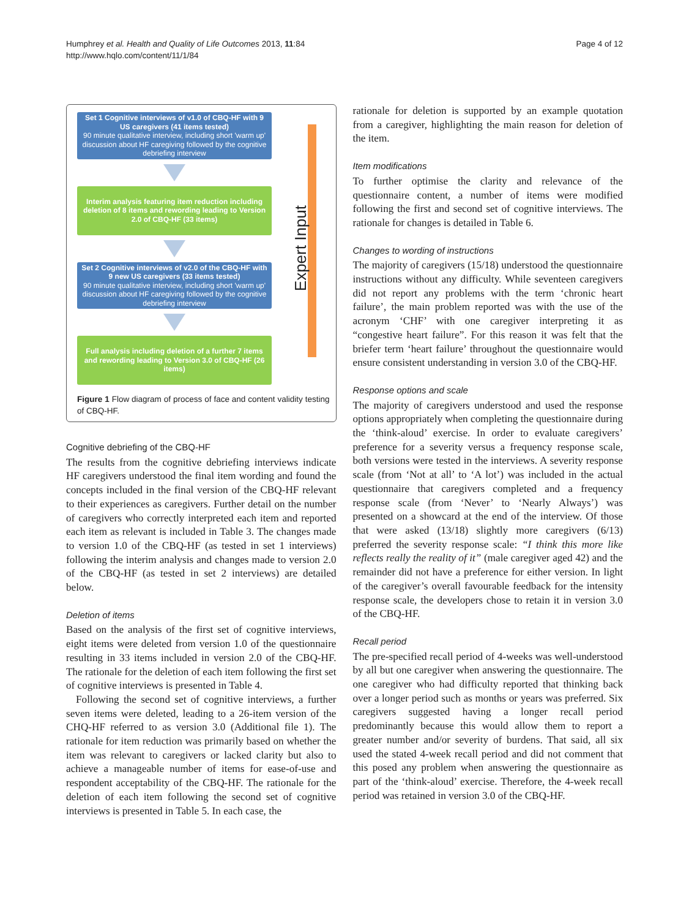Humphrey et al. Health and Quality of Life Outcomes 2013, 11:84
http://www.hqlo.com/content/11/1/84
Page 4 of 12
Set 1 Cognitive interviews of v1.0 of CBQ-HF with 9 US caregivers (41 items tested)
90 minute qualitative interview, including short 'warm up' discussion about HF caregiving followed by the cognitive debriefing interview
Interim analysis featuring item reduction including deletion of 8 items and rewording leading to Version 2.0 of CBQ-HF (33 items)
Set 2 Cognitive interviews of v2.0 of the CBQ-HF with 9 new US caregivers (33 items tested)
90 minute qualitative interview, including short 'warm up' discussion about HF caregiving followed by the cognitive debriefing interview
Full analysis including deletion of a further 7 items and rewording leading to Version 3.0 of CBQ-HF (26 items)
Expert Input
Figure 1 Flow diagram of process of face and content validity testing of CBQ-HF.
Cognitive debriefing of the CBQ-HF
The results from the cognitive debriefing interviews indicate HF caregivers understood the final item wording and found the concepts included in the final version of the CBQ-HF relevant to their experiences as caregivers. Further detail on the number of caregivers who correctly interpreted each item and reported each item as relevant is included in Table 3. The changes made to version 1.0 of the CBQ-HF (as tested in set 1 interviews) following the interim analysis and changes made to version 2.0 of the CBQ-HF (as tested in set 2 interviews) are detailed below.
Deletion of items
Based on the analysis of the first set of cognitive interviews, eight items were deleted from version 1.0 of the questionnaire resulting in 33 items included in version 2.0 of the CBQ-HF. The rationale for the deletion of each item following the first set of cognitive interviews is presented in Table 4.
Following the second set of cognitive interviews, a further seven items were deleted, leading to a 26-item version of the CHQ-HF referred to as version 3.0 (Additional file 1). The rationale for item reduction was primarily based on whether the item was relevant to caregivers or lacked clarity but also to achieve a manageable number of items for ease-of-use and respondent acceptability of the CBQ-HF. The rationale for the deletion of each item following the second set of cognitive interviews is presented in Table 5. In each case, the
rationale for deletion is supported by an example quotation from a caregiver, highlighting the main reason for deletion of the item.
Item modifications
To further optimise the clarity and relevance of the questionnaire content, a number of items were modified following the first and second set of cognitive interviews. The rationale for changes is detailed in Table 6.
Changes to wording of instructions
The majority of caregivers (15/18) understood the questionnaire instructions without any difficulty. While seventeen caregivers did not report any problems with the term ‘chronic heart failure’, the main problem reported was with the use of the acronym ‘CHF’ with one caregiver interpreting it as “congestive heart failure”. For this reason it was felt that the briefer term ‘heart failure’ throughout the questionnaire would ensure consistent understanding in version 3.0 of the CBQ-HF.
Response options and scale
The majority of caregivers understood and used the response options appropriately when completing the questionnaire during the ‘think-aloud’ exercise. In order to evaluate caregivers’ preference for a severity versus a frequency response scale, both versions were tested in the interviews. A severity response scale (from ‘Not at all’ to ‘A lot’) was included in the actual questionnaire that caregivers completed and a frequency response scale (from ‘Never’ to ‘Nearly Always’) was presented on a showcard at the end of the interview. Of those that were asked (13/18) slightly more caregivers (6/13) preferred the severity response scale: “I think this more like reflects really the reality of it” (male caregiver aged 42) and the remainder did not have a preference for either version. In light of the caregiver’s overall favourable feedback for the intensity response scale, the developers chose to retain it in version 3.0 of the CBQ-HF.
Recall period
The pre-specified recall period of 4-weeks was well-understood by all but one caregiver when answering the questionnaire. The one caregiver who had difficulty reported that thinking back over a longer period such as months or years was preferred. Six caregivers suggested having a longer recall period predominantly because this would allow them to report a greater number and/or severity of burdens. That said, all six used the stated 4-week recall period and did not comment that this posed any problem when answering the questionnaire as part of the ‘think-aloud’ exercise. Therefore, the 4-week recall period was retained in version 3.0 of the CBQ-HF.